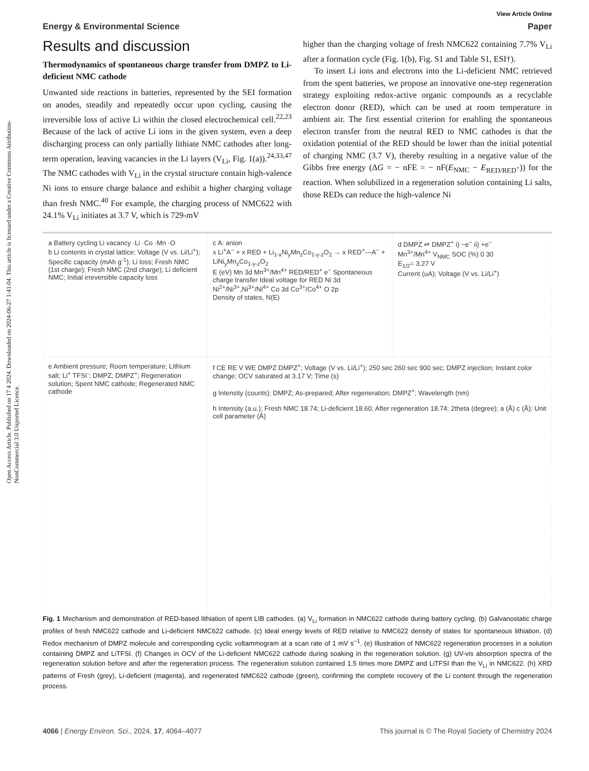Open Access Article. Published on 17 4 2024. Downloaded on 2024-06-27 1:41:04. This article is licensed under a Creative Commons Attribution-NonCommercial 3.0 Unported Licence.
View Article Online
Energy & Environmental Science Paper
Results and discussion
Thermodynamics of spontaneous charge transfer from DMPZ to Li-deficient NMC cathode
Unwanted side reactions in batteries, represented by the SEI formation on anodes, steadily and repeatedly occur upon cycling, causing the irreversible loss of active Li within the closed electrochemical cell.<sup>22,23</sup> Because of the lack of active Li ions in the given system, even a deep discharging process can only partially lithiate NMC cathodes after long-term operation, leaving vacancies in the Li layers (V<sub>Li</sub>, Fig. 1(a)).<sup>24,33,47</sup> The NMC cathodes with V<sub>Li</sub> in the crystal structure contain high-valence Ni ions to ensure charge balance and exhibit a higher charging voltage than fresh NMC.<sup>40</sup> For example, the charging process of NMC622 with 24.1% V<sub>Li</sub> initiates at 3.7 V, which is 729-mV
higher than the charging voltage of fresh NMC622 containing 7.7% V<sub>Li</sub> after a formation cycle (Fig. 1(b), Fig. S1 and Table S1, ESI†).
To insert Li ions and electrons into the Li-deficient NMC retrieved from the spent batteries, we propose an innovative one-step regeneration strategy exploiting redox-active organic compounds as a recyclable electron donor (RED), which can be used at room temperature in ambient air. The first essential criterion for enabling the spontaneous electron transfer from the neutral RED to NMC cathodes is that the oxidation potential of the RED should be lower than the initial potential of charging NMC (3.7 V), thereby resulting in a negative value of the Gibbs free energy (ΔG = − nFE = − nF(E<sub>NMC</sub> − E<sub>RED/RED<sup>+</sup></sub>)) for the reaction. When solubilized in a regeneration solution containing Li salts, those REDs can reduce the high-valence Ni
a Battery cycling Li vacancy ·Li ·Co ·Mn ·O
b Li contents in crystal lattice; Voltage (V vs. Li/Li<sup>+</sup>); Specific capacity (mAh g<sup>-1</sup>); Li loss; Fresh NMC (1st charge); Fresh NMC (2nd charge); Li deficient NMC; Initial irreversible capacity loss
c A: anion
x Li<sup>+</sup>A<sup>−</sup> + x RED + Li<sub>1-x</sub>Ni<sub>y</sub>Mn<sub>z</sub>Co<sub>1-y-z</sub>O<sub>2</sub> → x RED<sup>+</sup>---A<sup>−</sup> + LiNi<sub>y</sub>Mn<sub>z</sub>Co<sub>1-y-z</sub>O<sub>2</sub>
E (eV) Mn 3d Mn<sup>3+</sup>/Mn<sup>4+</sup> RED/RED<sup>+</sup> e<sup>−</sup> Spontaneous charge transfer Ideal voltage for RED Ni 3d Ni<sup>2+</sup>/Ni<sup>3+</sup>,Ni<sup>3+</sup>/Ni<sup>4+</sup> Co 3d Co<sup>3+</sup>/Co<sup>4+</sup> O 2p
Density of states, N(E)
d DMPZ ⇌ DMPZ<sup>+</sup> i) −e<sup>−</sup> ii) +e<sup>−</sup>
Mn<sup>3+</sup>/Mn<sup>4+</sup> V<sub>NMC</sub> SOC (%) 0 30
E<sub>1/2</sub>= 3.27 V
Current (uA); Voltage (V vs. Li/Li<sup>+</sup>)
e Ambient pressure; Room temperature; Lithium salt; Li<sup>+</sup> TFSI<sup>-</sup>; DMPZ; DMPZ<sup>+</sup>; Regeneration solution; Spent NMC cathode; Regenerated NMC cathode
f CE RE V WE DMPZ DMPZ<sup>+</sup>; Voltage (V vs. Li/Li<sup>+</sup>); 250 sec 260 sec 900 sec; DMPZ injection; Instant color change; OCV saturated at 3.17 V; Time (s)
g Intensity (counts); DMPZ; As-prepared; After regeneration; DMPZ<sup>+</sup>; Wavelength (nm)
h Intensity (a.u.); Fresh NMC 18.74; Li-deficient 18.60; After regeneration 18.74; 2theta (degree); a (Å) c (Å); Unit cell parameter (Å)
Fig. 1 Mechanism and demonstration of RED-based lithiation of spent LIB cathodes. (a) V<sub>Li</sub> formation in NMC622 cathode during battery cycling. (b) Galvanostatic charge profiles of fresh NMC622 cathode and Li-deficient NMC622 cathode. (c) Ideal energy levels of RED relative to NMC622 density of states for spontaneous lithiation. (d) Redox mechanism of DMPZ molecule and corresponding cyclic voltammogram at a scan rate of 1 mV s<sup>−1</sup>. (e) Illustration of NMC622 regeneration processes in a solution containing DMPZ and LiTFSI. (f) Changes in OCV of the Li-deficient NMC622 cathode during soaking in the regeneration solution. (g) UV-vis absorption spectra of the regeneration solution before and after the regeneration process. The regeneration solution contained 1.5 times more DMPZ and LiTFSI than the V<sub>Li</sub> in NMC622. (h) XRD patterns of Fresh (grey), Li-deficient (magenta), and regenerated NMC622 cathode (green), confirming the complete recovery of the Li content through the regeneration process.
4066 | Energy Environ. Sci., 2024, 17, 4064–4077 This journal is © The Royal Society of Chemistry 2024